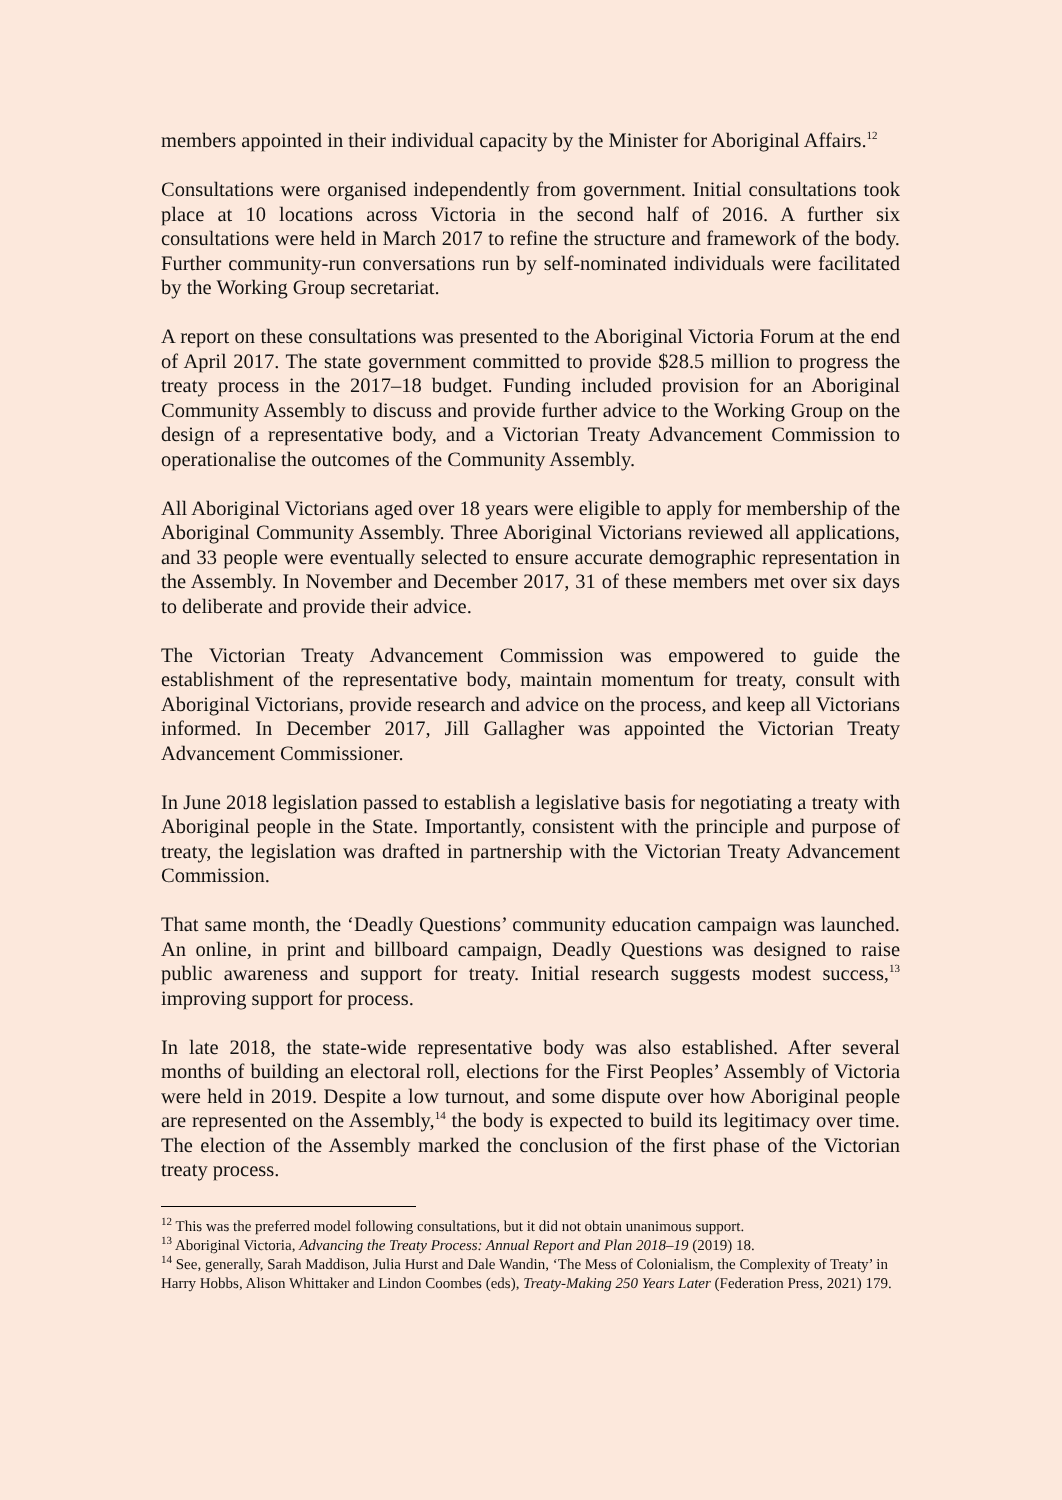members appointed in their individual capacity by the Minister for Aboriginal Affairs.<sup>12</sup>
Consultations were organised independently from government. Initial consultations took place at 10 locations across Victoria in the second half of 2016. A further six consultations were held in March 2017 to refine the structure and framework of the body. Further community-run conversations run by self-nominated individuals were facilitated by the Working Group secretariat.
A report on these consultations was presented to the Aboriginal Victoria Forum at the end of April 2017. The state government committed to provide $28.5 million to progress the treaty process in the 2017–18 budget. Funding included provision for an Aboriginal Community Assembly to discuss and provide further advice to the Working Group on the design of a representative body, and a Victorian Treaty Advancement Commission to operationalise the outcomes of the Community Assembly.
All Aboriginal Victorians aged over 18 years were eligible to apply for membership of the Aboriginal Community Assembly. Three Aboriginal Victorians reviewed all applications, and 33 people were eventually selected to ensure accurate demographic representation in the Assembly. In November and December 2017, 31 of these members met over six days to deliberate and provide their advice.
The Victorian Treaty Advancement Commission was empowered to guide the establishment of the representative body, maintain momentum for treaty, consult with Aboriginal Victorians, provide research and advice on the process, and keep all Victorians informed. In December 2017, Jill Gallagher was appointed the Victorian Treaty Advancement Commissioner.
In June 2018 legislation passed to establish a legislative basis for negotiating a treaty with Aboriginal people in the State. Importantly, consistent with the principle and purpose of treaty, the legislation was drafted in partnership with the Victorian Treaty Advancement Commission.
That same month, the ‘Deadly Questions’ community education campaign was launched. An online, in print and billboard campaign, Deadly Questions was designed to raise public awareness and support for treaty. Initial research suggests modest success,<sup>13</sup> improving support for process.
In late 2018, the state-wide representative body was also established. After several months of building an electoral roll, elections for the First Peoples’ Assembly of Victoria were held in 2019. Despite a low turnout, and some dispute over how Aboriginal people are represented on the Assembly,<sup>14</sup> the body is expected to build its legitimacy over time. The election of the Assembly marked the conclusion of the first phase of the Victorian treaty process.
<sup>12</sup> This was the preferred model following consultations, but it did not obtain unanimous support.
<sup>13</sup> Aboriginal Victoria, Advancing the Treaty Process: Annual Report and Plan 2018–19 (2019) 18.
<sup>14</sup> See, generally, Sarah Maddison, Julia Hurst and Dale Wandin, ‘The Mess of Colonialism, the Complexity of Treaty’ in Harry Hobbs, Alison Whittaker and Lindon Coombes (eds), Treaty-Making 250 Years Later (Federation Press, 2021) 179.